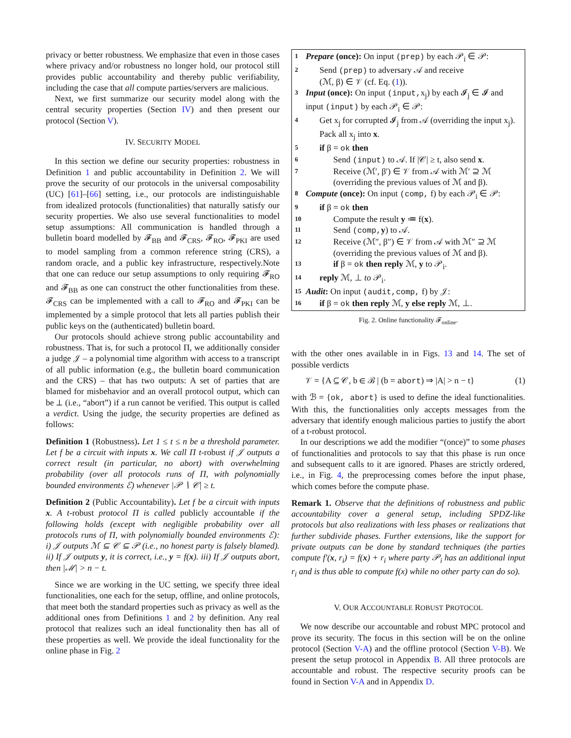privacy or better robustness. We emphasize that even in those cases where privacy and/or robustness no longer hold, our protocol still provides public accountability and thereby public verifiability, including the case that all compute parties/servers are malicious.
Next, we first summarize our security model along with the central security properties (Section IV) and then present our protocol (Section V).
IV. SECURITY MODEL
In this section we define our security properties: robustness in Definition 1 and public accountability in Definition 2. We will prove the security of our protocols in the universal composability (UC) [61]–[66] setting, i.e., our protocols are indistinguishable from idealized protocols (functionalities) that naturally satisfy our security properties. We also use several functionalities to model setup assumptions: All communication is handled through a bulletin board modelled by 𝓕<sub>BB</sub> and 𝓕<sub>CRS</sub>, 𝓕<sub>RO</sub>, 𝓕<sub>PKI</sub> are used to model sampling from a common reference string (CRS), a random oracle, and a public key infrastructure, respectively.Note that one can reduce our setup assumptions to only requiring 𝓕<sub>RO</sub> and 𝓕<sub>BB</sub> as one can construct the other functionalities from these. 𝓕<sub>CRS</sub> can be implemented with a call to 𝓕<sub>RO</sub> and 𝓕<sub>PKI</sub> can be implemented by a simple protocol that lets all parties publish their public keys on the (authenticated) bulletin board.
Our protocols should achieve strong public accountability and robustness. That is, for such a protocol Π, we additionally consider a judge 𝒥 – a polynomial time algorithm with access to a transcript of all public information (e.g., the bulletin board communication and the CRS) – that has two outputs: A set of parties that are blamed for misbehavior and an overall protocol output, which can be ⊥ (i.e., “abort”) if a run cannot be verified. This output is called a verdict. Using the judge, the security properties are defined as follows:
Definition 1 (Robustness). Let 1 ≤ t ≤ n be a threshold parameter. Let f be a circuit with inputs x. We call Π t-robust if 𝒥 outputs a correct result (in particular, no abort) with overwhelming probability (over all protocols runs of Π, with polynomially bounded environments ℰ) whenever |𝒫 ∖ 𝒞| ≥ t.
Definition 2 (Public Accountability). Let f be a circuit with inputs x. A t-robust protocol Π is called publicly accountable if the following holds (except with negligible probability over all protocols runs of Π, with polynomially bounded environments ℰ): i) 𝒥 outputs ℳ ⊆ 𝒞 ⊆ 𝒫 (i.e., no honest party is falsely blamed). ii) If 𝒥 outputs y, it is correct, i.e., y = f(x). iii) If 𝒥 outputs abort, then |ℳ| > n − t.
Since we are working in the UC setting, we specify three ideal functionalities, one each for the setup, offline, and online protocols, that meet both the standard properties such as privacy as well as the additional ones from Definitions 1 and 2 by definition. Any real protocol that realizes such an ideal functionality then has all of these properties as well. We provide the ideal functionality for the online phase in Fig. 2
1 Prepare (once): On input (prep) by each 𝒫<sub>i</sub> ∈ 𝒫:
2 Send (prep) to adversary 𝒜 and receive
(ℳ, β) ∈ 𝒱 (cf. Eq. (1)).
3 Input (once): On input (input, x<sub>j</sub>) by each 𝓘<sub>j</sub> ∈ 𝓘 and input (input) by each 𝒫<sub>i</sub> ∈ 𝒫:
4 Get x<sub>j</sub> for corrupted 𝓘<sub>j</sub> from 𝒜 (overriding the input x<sub>j</sub>). Pack all x<sub>j</sub> into x.
5 if β = ok then
6 Send (input) to 𝒜. If |𝒞| ≥ t, also send x.
7 Receive (ℳ′, β′) ∈ 𝒱 from 𝒜 with ℳ′ ⊇ ℳ (overriding the previous values of ℳ and β).
8 Compute (once): On input (comp, f) by each 𝒫<sub>i</sub> ∈ 𝒫:
9 if β = ok then
10 Compute the result y ≔ f(x).
11 Send (comp, y) to 𝒜.
12 Receive (ℳ″, β″) ∈ 𝒱 from 𝒜 with ℳ″ ⊇ ℳ (overriding the previous values of ℳ and β).
13 if β = ok then reply ℳ, y to 𝒫<sub>i</sub>.
14 reply ℳ, ⊥ to 𝒫<sub>i</sub>.
15 Audit: On input (audit,comp, f) by 𝒥:
16 if β = ok then reply ℳ, y else reply ℳ, ⊥.
Fig. 2. Online functionality 𝓕<sub>online</sub>.
with the other ones available in in Figs. 13 and 14. The set of possible verdicts
𝒱 = {A ⊆ 𝒞, b ∈ ℬ | (b = abort) ⇒ |A| > n − t} (1)
with ℬ = {ok, abort} is used to define the ideal functionalities. With this, the functionalities only accepts messages from the adversary that identify enough malicious parties to justify the abort of a t-robust protocol.
In our descriptions we add the modifier “(once)” to some phases of functionalities and protocols to say that this phase is run once and subsequent calls to it are ignored. Phases are strictly ordered, i.e., in Fig. 4, the preprocessing comes before the input phase, which comes before the compute phase.
Remark 1. Observe that the definitions of robustness and public accountability cover a general setup, including SPDZ-like protocols but also realizations with less phases or realizations that further subdivide phases. Further extensions, like the support for private outputs can be done by standard techniques (the parties compute f′(x, r<sub>i</sub>) = f(x) + r<sub>i</sub> where party 𝒫<sub>i</sub> has an additional input r<sub>i</sub> and is thus able to compute f(x) while no other party can do so).
V. OUR ACCOUNTABLE ROBUST PROTOCOL
We now describe our accountable and robust MPC protocol and prove its security. The focus in this section will be on the online protocol (Section V-A) and the offline protocol (Section V-B). We present the setup protocol in Appendix B. All three protocols are accountable and robust. The respective security proofs can be found in Section V-A and in Appendix D.